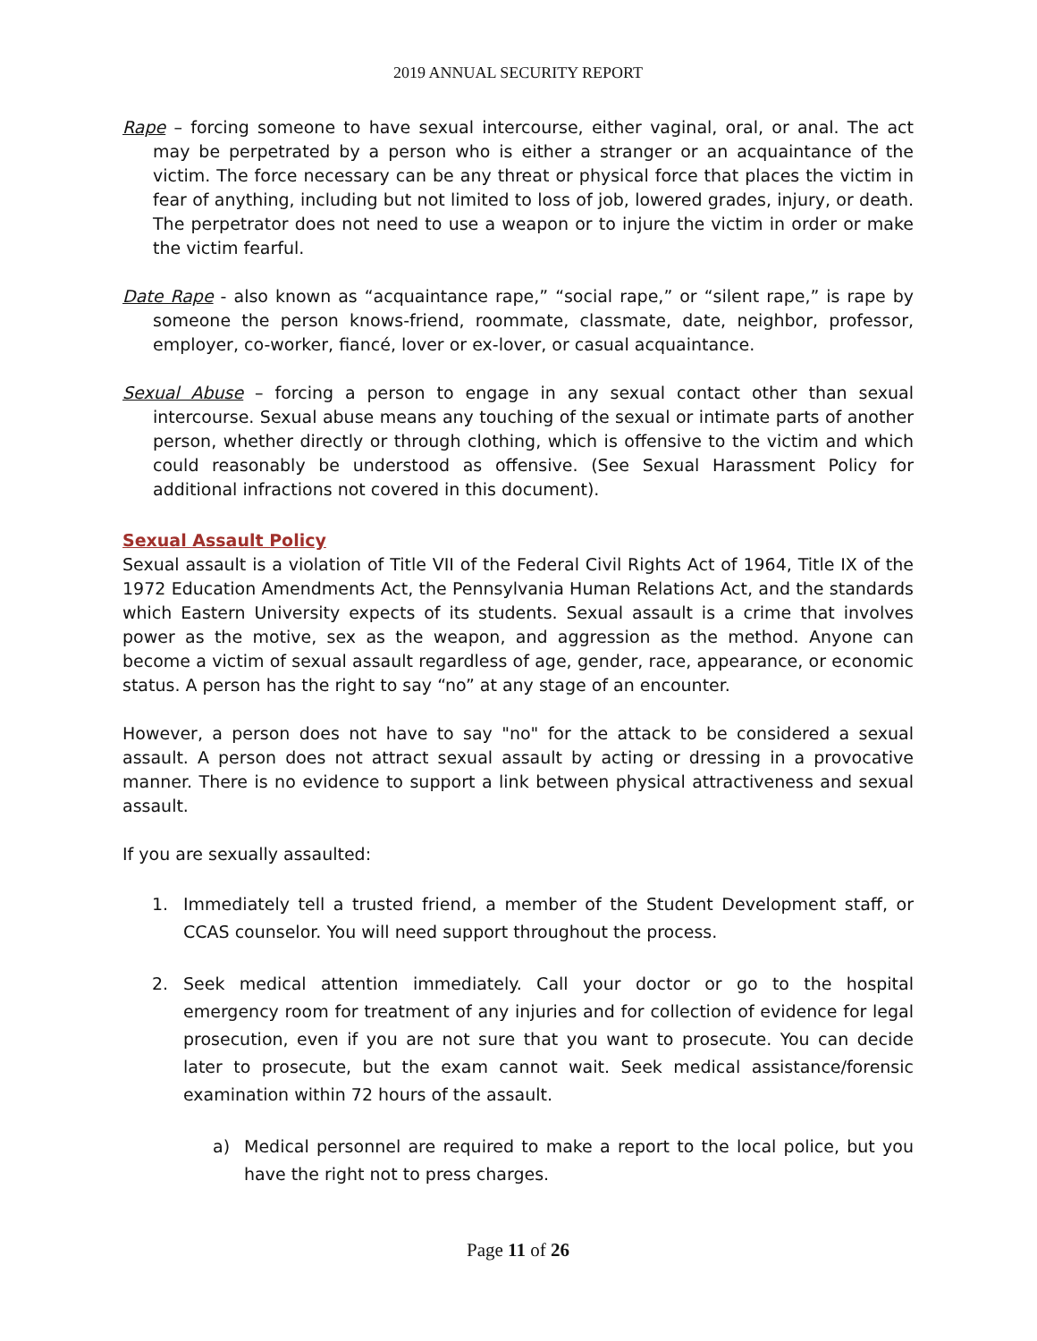2019 ANNUAL SECURITY REPORT
Rape – forcing someone to have sexual intercourse, either vaginal, oral, or anal. The act may be perpetrated by a person who is either a stranger or an acquaintance of the victim. The force necessary can be any threat or physical force that places the victim in fear of anything, including but not limited to loss of job, lowered grades, injury, or death. The perpetrator does not need to use a weapon or to injure the victim in order or make the victim fearful.
Date Rape - also known as “acquaintance rape,” “social rape,” or “silent rape,” is rape by someone the person knows-friend, roommate, classmate, date, neighbor, professor, employer, co-worker, fiancé, lover or ex-lover, or casual acquaintance.
Sexual Abuse – forcing a person to engage in any sexual contact other than sexual intercourse. Sexual abuse means any touching of the sexual or intimate parts of another person, whether directly or through clothing, which is offensive to the victim and which could reasonably be understood as offensive. (See Sexual Harassment Policy for additional infractions not covered in this document).
Sexual Assault Policy
Sexual assault is a violation of Title VII of the Federal Civil Rights Act of 1964, Title IX of the 1972 Education Amendments Act, the Pennsylvania Human Relations Act, and the standards which Eastern University expects of its students. Sexual assault is a crime that involves power as the motive, sex as the weapon, and aggression as the method. Anyone can become a victim of sexual assault regardless of age, gender, race, appearance, or economic status. A person has the right to say “no” at any stage of an encounter.
However, a person does not have to say "no" for the attack to be considered a sexual assault. A person does not attract sexual assault by acting or dressing in a provocative manner. There is no evidence to support a link between physical attractiveness and sexual assault.
If you are sexually assaulted:
1. Immediately tell a trusted friend, a member of the Student Development staff, or CCAS counselor. You will need support throughout the process.
2. Seek medical attention immediately. Call your doctor or go to the hospital emergency room for treatment of any injuries and for collection of evidence for legal prosecution, even if you are not sure that you want to prosecute. You can decide later to prosecute, but the exam cannot wait. Seek medical assistance/forensic examination within 72 hours of the assault.
a) Medical personnel are required to make a report to the local police, but you have the right not to press charges.
Page 11 of 26